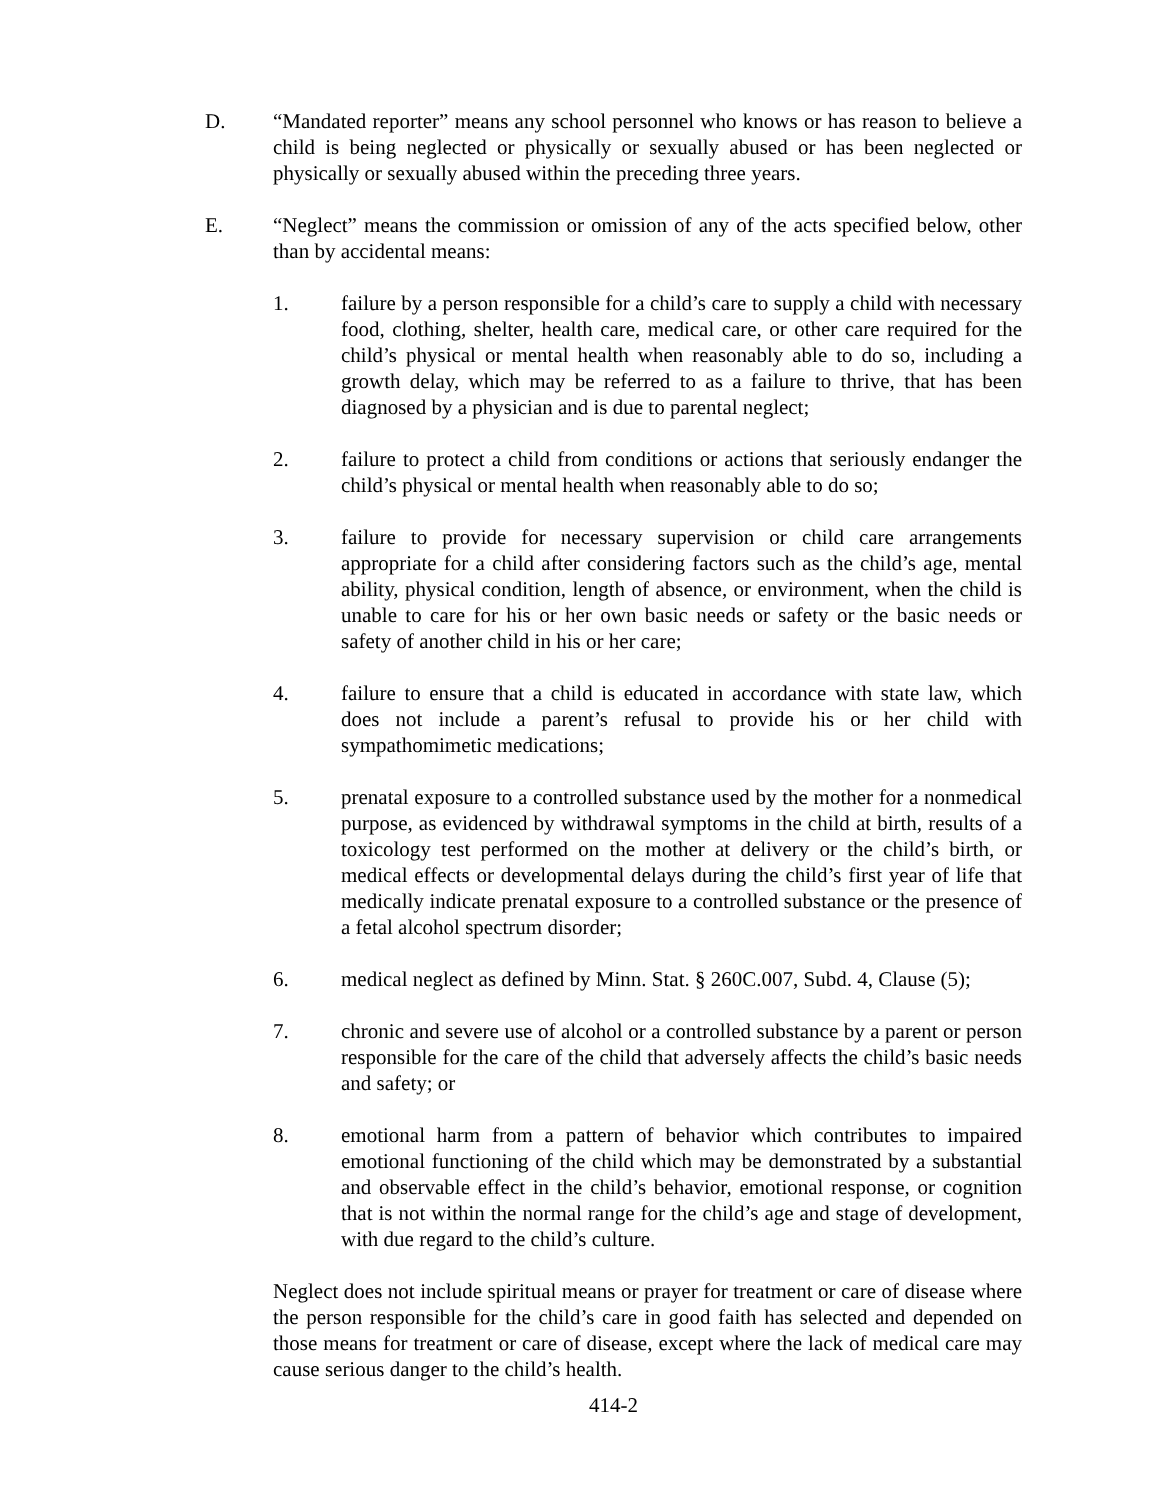D. “Mandated reporter” means any school personnel who knows or has reason to believe a child is being neglected or physically or sexually abused or has been neglected or physically or sexually abused within the preceding three years.
E. “Neglect” means the commission or omission of any of the acts specified below, other than by accidental means:
1. failure by a person responsible for a child’s care to supply a child with necessary food, clothing, shelter, health care, medical care, or other care required for the child’s physical or mental health when reasonably able to do so, including a growth delay, which may be referred to as a failure to thrive, that has been diagnosed by a physician and is due to parental neglect;
2. failure to protect a child from conditions or actions that seriously endanger the child’s physical or mental health when reasonably able to do so;
3. failure to provide for necessary supervision or child care arrangements appropriate for a child after considering factors such as the child’s age, mental ability, physical condition, length of absence, or environment, when the child is unable to care for his or her own basic needs or safety or the basic needs or safety of another child in his or her care;
4. failure to ensure that a child is educated in accordance with state law, which does not include a parent’s refusal to provide his or her child with sympathomimetic medications;
5. prenatal exposure to a controlled substance used by the mother for a nonmedical purpose, as evidenced by withdrawal symptoms in the child at birth, results of a toxicology test performed on the mother at delivery or the child’s birth, or medical effects or developmental delays during the child’s first year of life that medically indicate prenatal exposure to a controlled substance or the presence of a fetal alcohol spectrum disorder;
6. medical neglect as defined by Minn. Stat. § 260C.007, Subd. 4, Clause (5);
7. chronic and severe use of alcohol or a controlled substance by a parent or person responsible for the care of the child that adversely affects the child’s basic needs and safety; or
8. emotional harm from a pattern of behavior which contributes to impaired emotional functioning of the child which may be demonstrated by a substantial and observable effect in the child’s behavior, emotional response, or cognition that is not within the normal range for the child’s age and stage of development, with due regard to the child’s culture.
Neglect does not include spiritual means or prayer for treatment or care of disease where the person responsible for the child’s care in good faith has selected and depended on those means for treatment or care of disease, except where the lack of medical care may cause serious danger to the child’s health.
414-2